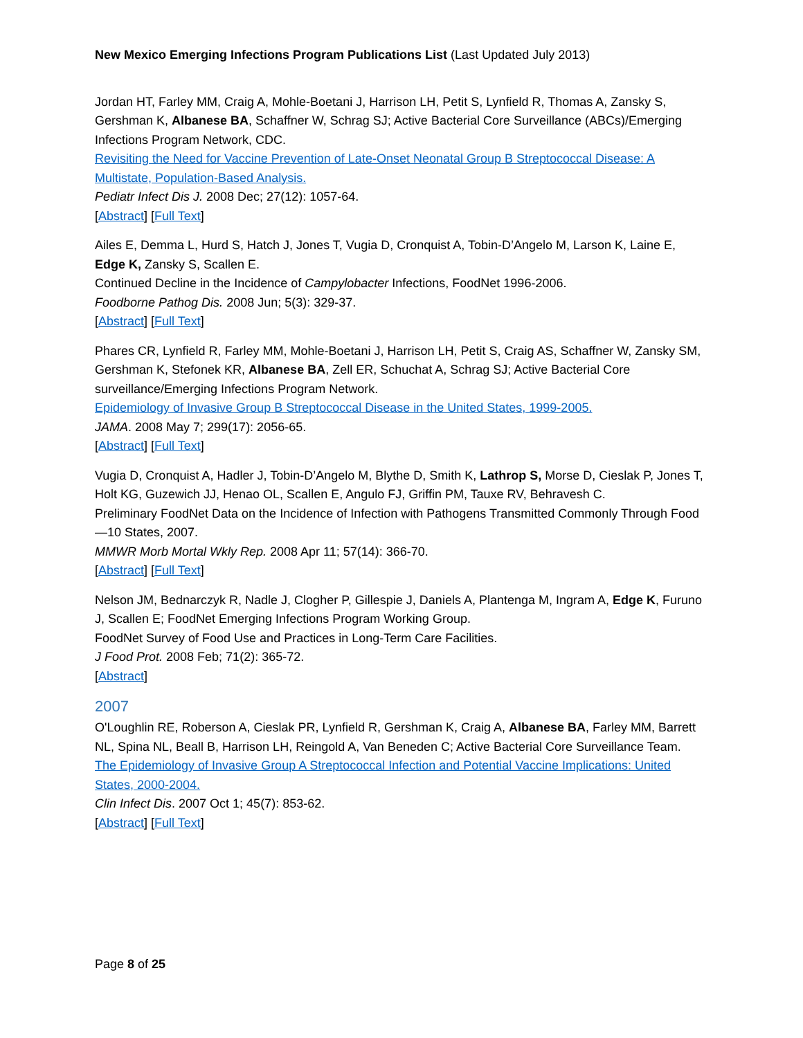New Mexico Emerging Infections Program Publications List (Last Updated July 2013)
Jordan HT, Farley MM, Craig A, Mohle-Boetani J, Harrison LH, Petit S, Lynfield R, Thomas A, Zansky S, Gershman K, Albanese BA, Schaffner W, Schrag SJ; Active Bacterial Core Surveillance (ABCs)/Emerging Infections Program Network, CDC.
Revisiting the Need for Vaccine Prevention of Late-Onset Neonatal Group B Streptococcal Disease: A Multistate, Population-Based Analysis.
Pediatr Infect Dis J. 2008 Dec; 27(12): 1057-64.
[Abstract] [Full Text]
Ailes E, Demma L, Hurd S, Hatch J, Jones T, Vugia D, Cronquist A, Tobin-D’Angelo M, Larson K, Laine E, Edge K, Zansky S, Scallen E.
Continued Decline in the Incidence of Campylobacter Infections, FoodNet 1996-2006.
Foodborne Pathog Dis. 2008 Jun; 5(3): 329-37.
[Abstract] [Full Text]
Phares CR, Lynfield R, Farley MM, Mohle-Boetani J, Harrison LH, Petit S, Craig AS, Schaffner W, Zansky SM, Gershman K, Stefonek KR, Albanese BA, Zell ER, Schuchat A, Schrag SJ; Active Bacterial Core surveillance/Emerging Infections Program Network.
Epidemiology of Invasive Group B Streptococcal Disease in the United States, 1999-2005.
JAMA. 2008 May 7; 299(17): 2056-65.
[Abstract] [Full Text]
Vugia D, Cronquist A, Hadler J, Tobin-D’Angelo M, Blythe D, Smith K, Lathrop S, Morse D, Cieslak P, Jones T, Holt KG, Guzewich JJ, Henao OL, Scallen E, Angulo FJ, Griffin PM, Tauxe RV, Behravesh C.
Preliminary FoodNet Data on the Incidence of Infection with Pathogens Transmitted Commonly Through Food—10 States, 2007.
MMWR Morb Mortal Wkly Rep. 2008 Apr 11; 57(14): 366-70.
[Abstract] [Full Text]
Nelson JM, Bednarczyk R, Nadle J, Clogher P, Gillespie J, Daniels A, Plantenga M, Ingram A, Edge K, Furuno J, Scallen E; FoodNet Emerging Infections Program Working Group.
FoodNet Survey of Food Use and Practices in Long-Term Care Facilities.
J Food Prot. 2008 Feb; 71(2): 365-72.
[Abstract]
2007
O'Loughlin RE, Roberson A, Cieslak PR, Lynfield R, Gershman K, Craig A, Albanese BA, Farley MM, Barrett NL, Spina NL, Beall B, Harrison LH, Reingold A, Van Beneden C; Active Bacterial Core Surveillance Team.
The Epidemiology of Invasive Group A Streptococcal Infection and Potential Vaccine Implications: United States, 2000-2004.
Clin Infect Dis. 2007 Oct 1; 45(7): 853-62.
[Abstract] [Full Text]
Page 8 of 25